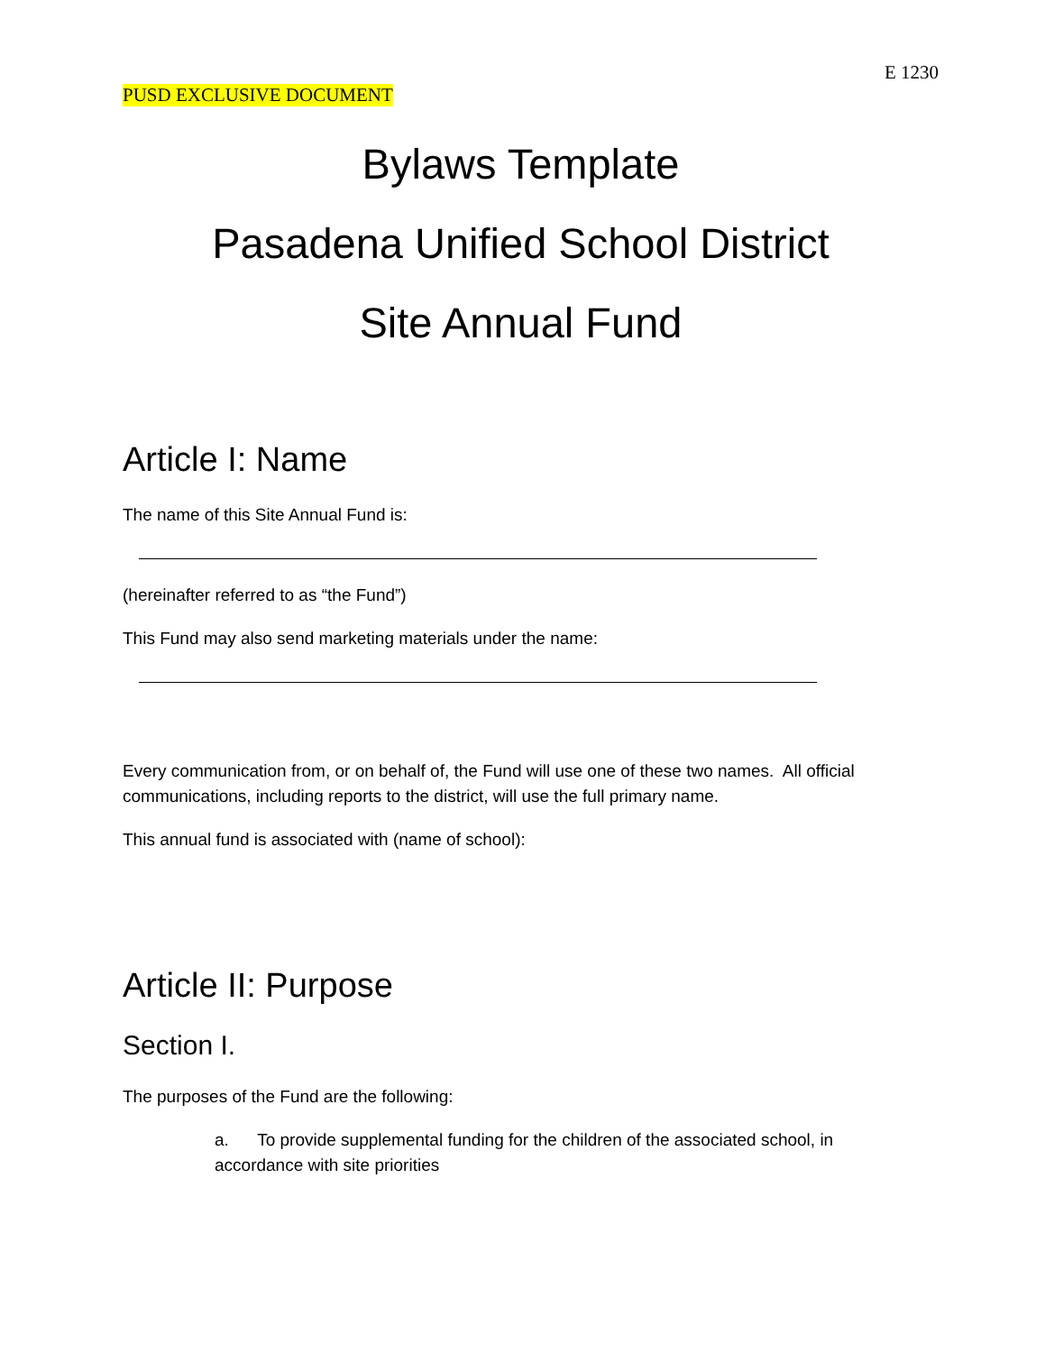E 1230
PUSD EXCLUSIVE DOCUMENT
Bylaws Template
Pasadena Unified School District
Site Annual Fund
Article I: Name
The name of this Site Annual Fund is:
(hereinafter referred to as “the Fund”)
This Fund may also send marketing materials under the name:
Every communication from, or on behalf of, the Fund will use one of these two names. All official communications, including reports to the district, will use the full primary name.
This annual fund is associated with (name of school):
Article II: Purpose
Section I.
The purposes of the Fund are the following:
a. To provide supplemental funding for the children of the associated school, in accordance with site priorities